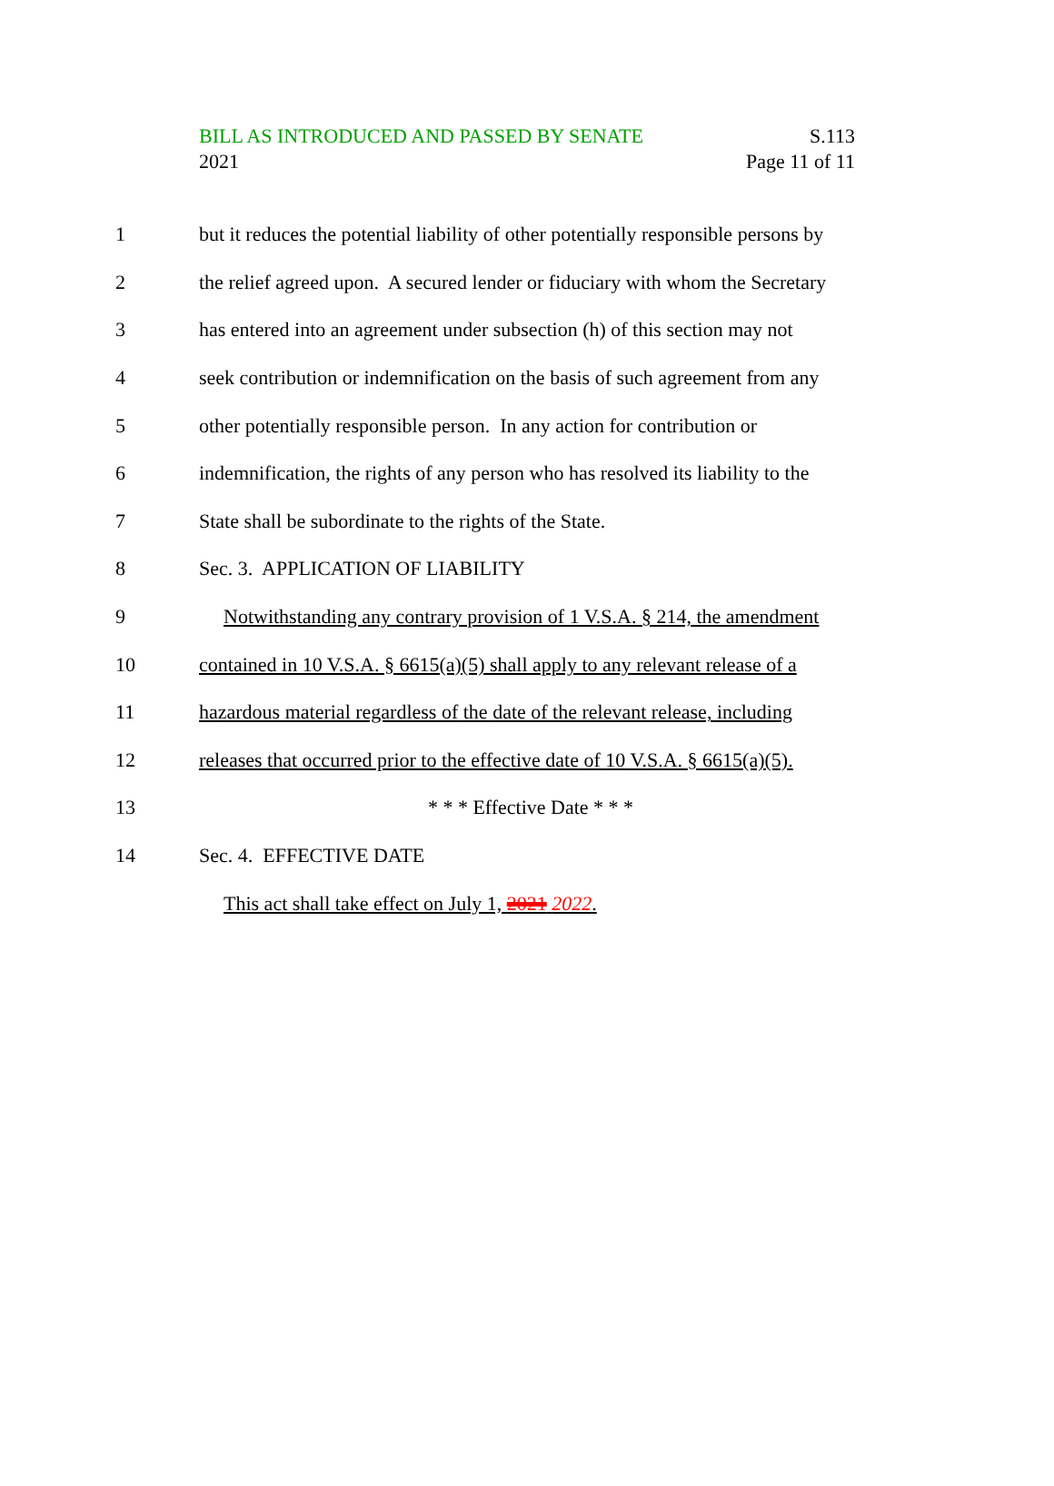BILL AS INTRODUCED AND PASSED BY SENATE S.113
2021 Page 11 of 11
1 but it reduces the potential liability of other potentially responsible persons by
2 the relief agreed upon. A secured lender or fiduciary with whom the Secretary
3 has entered into an agreement under subsection (h) of this section may not
4 seek contribution or indemnification on the basis of such agreement from any
5 other potentially responsible person. In any action for contribution or
6 indemnification, the rights of any person who has resolved its liability to the
7 State shall be subordinate to the rights of the State.
8 Sec. 3. APPLICATION OF LIABILITY
9 Notwithstanding any contrary provision of 1 V.S.A. § 214, the amendment
10 contained in 10 V.S.A. § 6615(a)(5) shall apply to any relevant release of a
11 hazardous material regardless of the date of the relevant release, including
12 releases that occurred prior to the effective date of 10 V.S.A. § 6615(a)(5).
13 * * * Effective Date * * *
14 Sec. 4. EFFECTIVE DATE
This act shall take effect on July 1, 2021 2022.